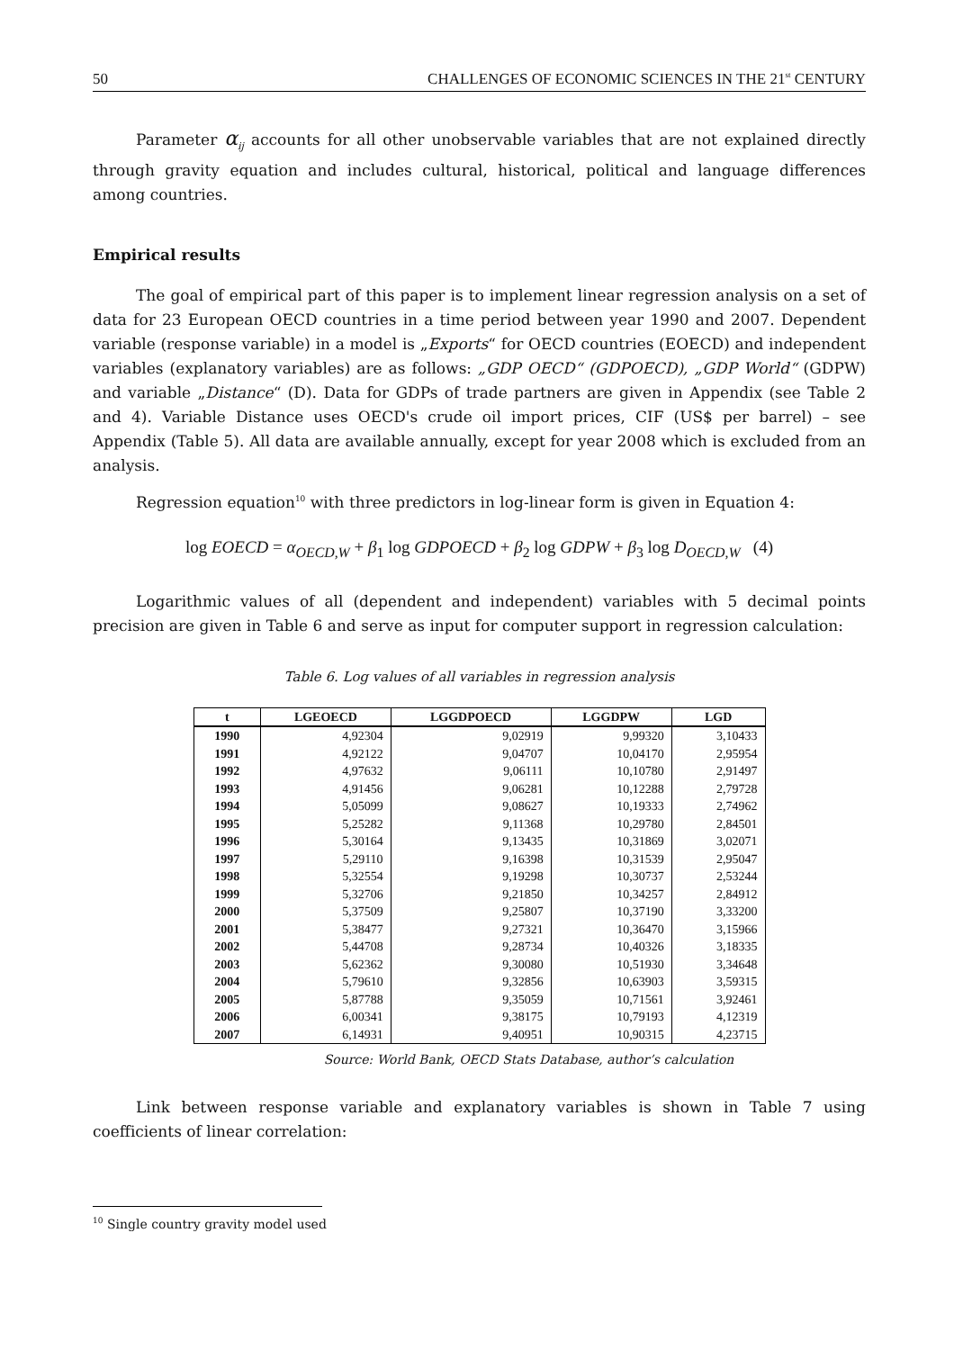50 CHALLENGES OF ECONOMIC SCIENCES IN THE 21<sup>st</sup> CENTURY
Parameter α<sub>ij</sub> accounts for all other unobservable variables that are not explained directly through gravity equation and includes cultural, historical, political and language differences among countries.
Empirical results
The goal of empirical part of this paper is to implement linear regression analysis on a set of data for 23 European OECD countries in a time period between year 1990 and 2007. Dependent variable (response variable) in a model is „Exports“ for OECD countries (EOECD) and independent variables (explanatory variables) are as follows: „GDP OECD“ (GDPOECD), „GDP World“ (GDPW) and variable „Distance“ (D). Data for GDPs of trade partners are given in Appendix (see Table 2 and 4). Variable Distance uses OECD's crude oil import prices, CIF (US$ per barrel) – see Appendix (Table 5). All data are available annually, except for year 2008 which is excluded from an analysis.
Regression equation<sup>10</sup> with three predictors in log-linear form is given in Equation 4:
log EOECD = α<sub>OECD,W</sub> + β<sub>1</sub> log GDPOECD + β<sub>2</sub> log GDPW + β<sub>3</sub> log D<sub>OECD,W</sub> (4)
Logarithmic values of all (dependent and independent) variables with 5 decimal points precision are given in Table 6 and serve as input for computer support in regression calculation:
Table 6. Log values of all variables in regression analysis
| t | LGEOECD | LGGDPOECD | LGGDPW | LGD |
| --- | --- | --- | --- | --- |
| 1990 | 4,92304 | 9,02919 | 9,99320 | 3,10433 |
| 1991 | 4,92122 | 9,04707 | 10,04170 | 2,95954 |
| 1992 | 4,97632 | 9,06111 | 10,10780 | 2,91497 |
| 1993 | 4,91456 | 9,06281 | 10,12288 | 2,79728 |
| 1994 | 5,05099 | 9,08627 | 10,19333 | 2,74962 |
| 1995 | 5,25282 | 9,11368 | 10,29780 | 2,84501 |
| 1996 | 5,30164 | 9,13435 | 10,31869 | 3,02071 |
| 1997 | 5,29110 | 9,16398 | 10,31539 | 2,95047 |
| 1998 | 5,32554 | 9,19298 | 10,30737 | 2,53244 |
| 1999 | 5,32706 | 9,21850 | 10,34257 | 2,84912 |
| 2000 | 5,37509 | 9,25807 | 10,37190 | 3,33200 |
| 2001 | 5,38477 | 9,27321 | 10,36470 | 3,15966 |
| 2002 | 5,44708 | 9,28734 | 10,40326 | 3,18335 |
| 2003 | 5,62362 | 9,30080 | 10,51930 | 3,34648 |
| 2004 | 5,79610 | 9,32856 | 10,63903 | 3,59315 |
| 2005 | 5,87788 | 9,35059 | 10,71561 | 3,92461 |
| 2006 | 6,00341 | 9,38175 | 10,79193 | 4,12319 |
| 2007 | 6,14931 | 9,40951 | 10,90315 | 4,23715 |
Source: World Bank, OECD Stats Database, author’s calculation
Link between response variable and explanatory variables is shown in Table 7 using coefficients of linear correlation:
<sup>10</sup> Single country gravity model used